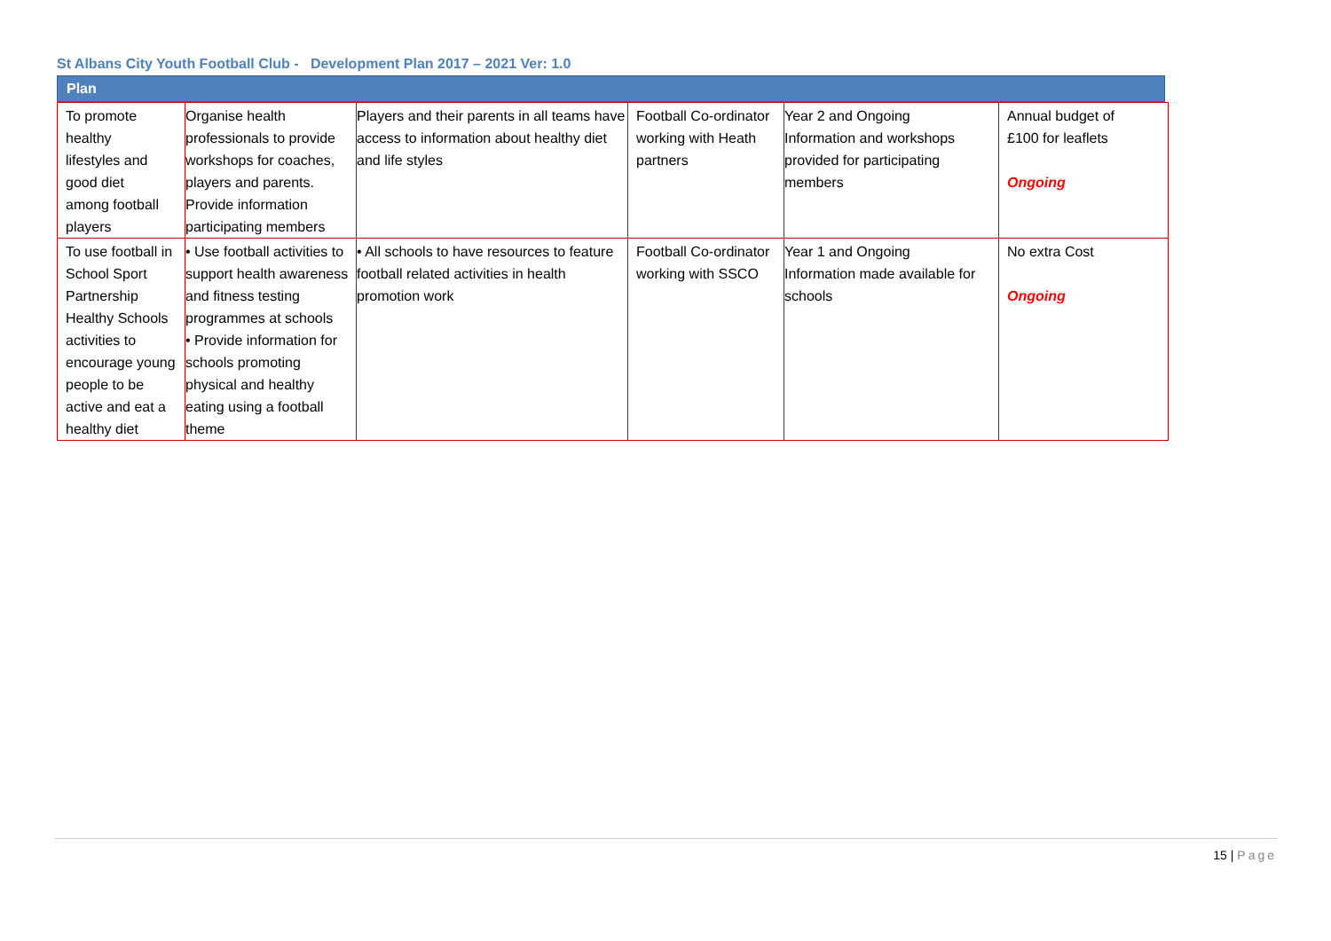St Albans City Youth Football Club - Development Plan 2017 – 2021 Ver: 1.0
Plan
| To promote healthy lifestyles and good diet among football players | Organise health professionals to provide workshops for coaches, players and parents. Provide information participating members | Players and their parents in all teams have access to information about healthy diet and life styles | Football Co-ordinator working with Heath partners | Year 2 and Ongoing Information and workshops provided for participating members | Annual budget of £100 for leaflets Ongoing |
| To use football in School Sport Partnership Healthy Schools activities to encourage young people to be active and eat a healthy diet | • Use football activities to support health awareness and fitness testing programmes at schools • Provide information for schools promoting physical and healthy eating using a football theme | • All schools to have resources to feature football related activities in health promotion work | Football Co-ordinator working with SSCO | Year 1 and Ongoing Information made available for schools | No extra Cost Ongoing |
15 | Page